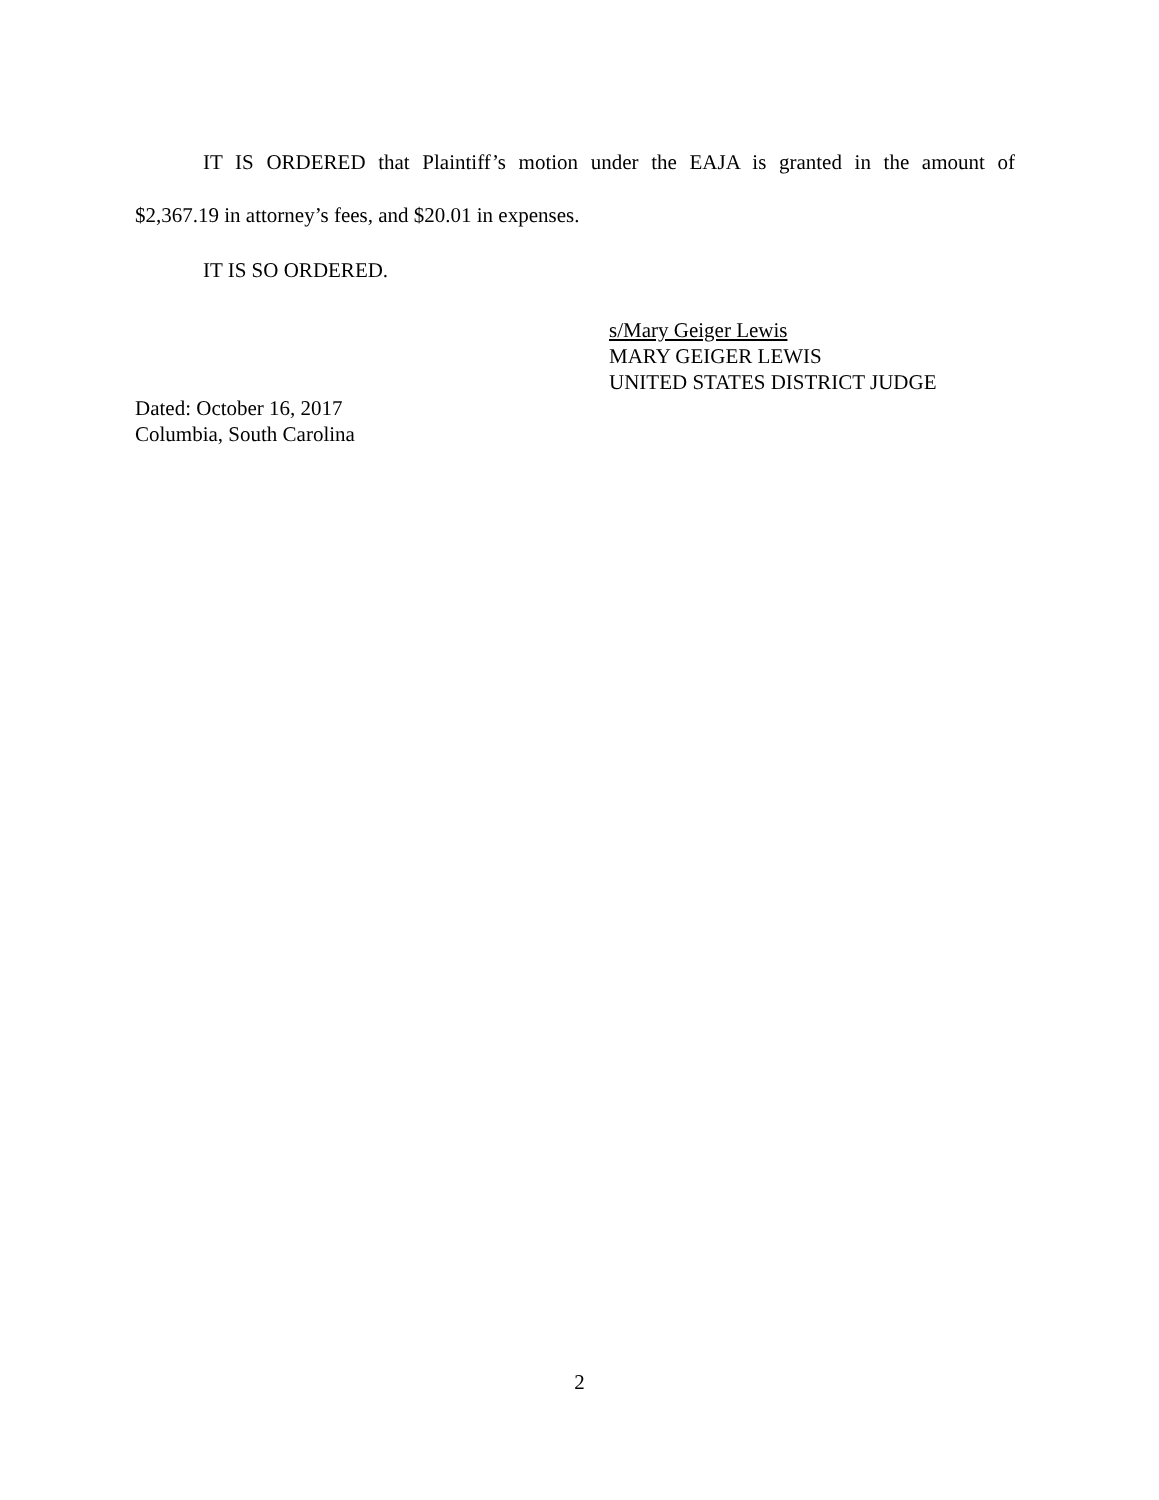IT IS ORDERED that Plaintiff’s motion under the EAJA is granted in the amount of
$2,367.19 in attorney’s fees, and $20.01 in expenses.
IT IS SO ORDERED.
s/Mary Geiger Lewis
MARY GEIGER LEWIS
UNITED STATES DISTRICT JUDGE
Dated: October 16, 2017
Columbia, South Carolina
2